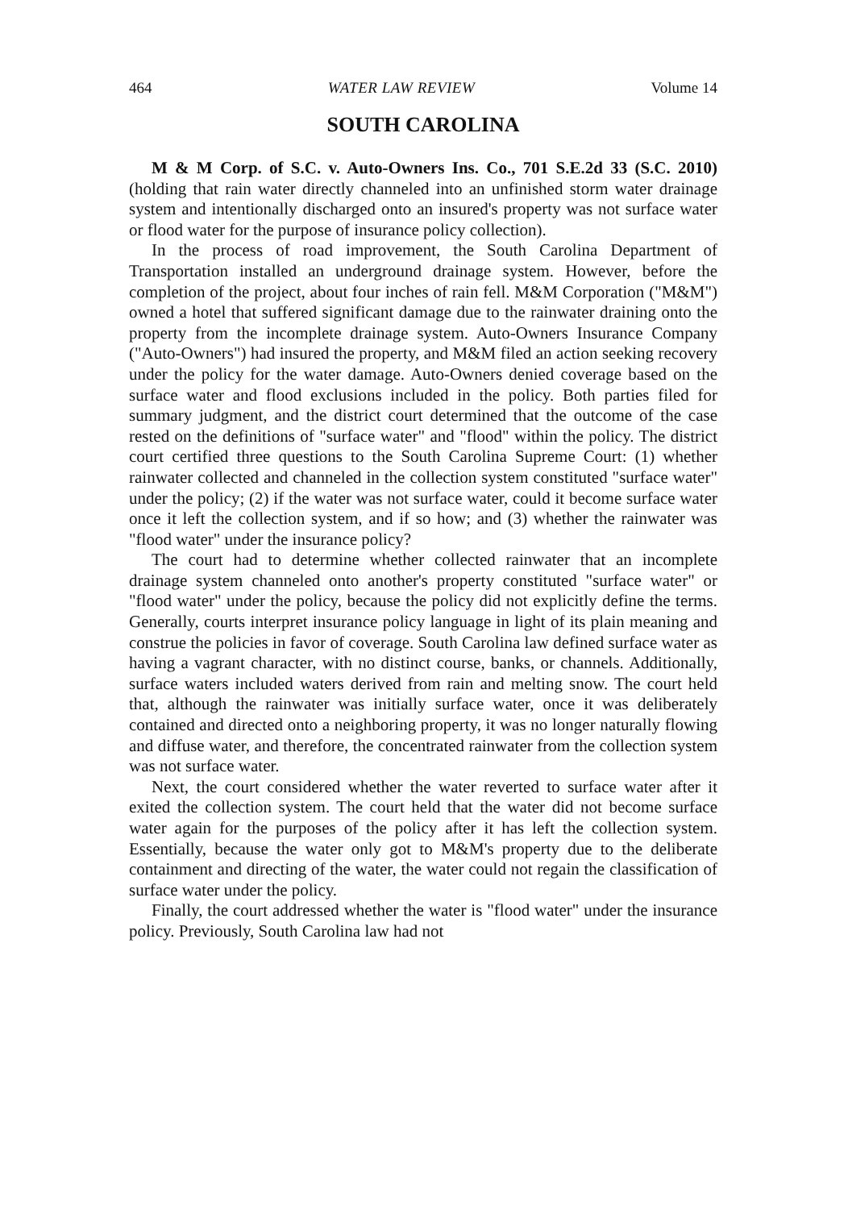464 WATER LAW REVIEW Volume 14
SOUTH CAROLINA
M & M Corp. of S.C. v. Auto-Owners Ins. Co., 701 S.E.2d 33 (S.C. 2010) (holding that rain water directly channeled into an unfinished storm water drainage system and intentionally discharged onto an insured's property was not surface water or flood water for the purpose of insurance policy collection).
In the process of road improvement, the South Carolina Department of Transportation installed an underground drainage system. However, before the completion of the project, about four inches of rain fell. M&M Corporation ("M&M") owned a hotel that suffered significant damage due to the rainwater draining onto the property from the incomplete drainage system. Auto-Owners Insurance Company ("Auto-Owners") had insured the property, and M&M filed an action seeking recovery under the policy for the water damage. Auto-Owners denied coverage based on the surface water and flood exclusions included in the policy. Both parties filed for summary judgment, and the district court determined that the outcome of the case rested on the definitions of "surface water" and "flood" within the policy. The district court certified three questions to the South Carolina Supreme Court: (1) whether rainwater collected and channeled in the collection system constituted "surface water" under the policy; (2) if the water was not surface water, could it become surface water once it left the collection system, and if so how; and (3) whether the rainwater was "flood water" under the insurance policy?
The court had to determine whether collected rainwater that an incomplete drainage system channeled onto another's property constituted "surface water" or "flood water" under the policy, because the policy did not explicitly define the terms. Generally, courts interpret insurance policy language in light of its plain meaning and construe the policies in favor of coverage. South Carolina law defined surface water as having a vagrant character, with no distinct course, banks, or channels. Additionally, surface waters included waters derived from rain and melting snow. The court held that, although the rainwater was initially surface water, once it was deliberately contained and directed onto a neighboring property, it was no longer naturally flowing and diffuse water, and therefore, the concentrated rainwater from the collection system was not surface water.
Next, the court considered whether the water reverted to surface water after it exited the collection system. The court held that the water did not become surface water again for the purposes of the policy after it has left the collection system. Essentially, because the water only got to M&M's property due to the deliberate containment and directing of the water, the water could not regain the classification of surface water under the policy.
Finally, the court addressed whether the water is "flood water" under the insurance policy. Previously, South Carolina law had not